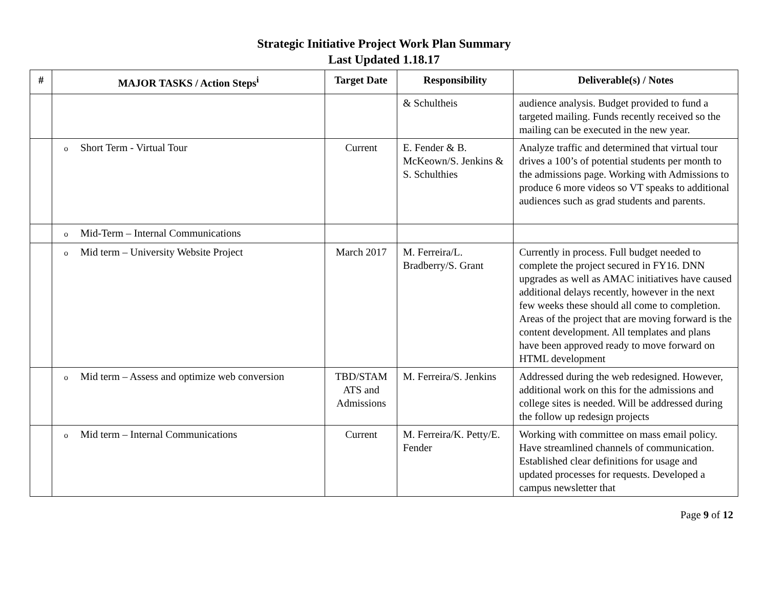Strategic Initiative Project Work Plan Summary
Last Updated 1.18.17
| # | MAJOR TASKS / Action Steps<sup>i</sup> | Target Date | Responsibility | Deliverable(s) / Notes |
| --- | --- | --- | --- | --- |
| | | | & Schultheis | audience analysis. Budget provided to fund a targeted mailing. Funds recently received so the mailing can be executed in the new year. |
| | o Short Term - Virtual Tour | Current | E. Fender & B. McKeown/S. Jenkins & S. Schulthies | Analyze traffic and determined that virtual tour drives a 100’s of potential students per month to the admissions page. Working with Admissions to produce 6 more videos so VT speaks to additional audiences such as grad students and parents. |
| | o Mid-Term – Internal Communications | | | |
| | o Mid term – University Website Project | March 2017 | M. Ferreira/L. Bradberry/S. Grant | Currently in process. Full budget needed to complete the project secured in FY16. DNN upgrades as well as AMAC initiatives have caused additional delays recently, however in the next few weeks these should all come to completion. Areas of the project that are moving forward is the content development. All templates and plans have been approved ready to move forward on HTML development |
| | o Mid term – Assess and optimize web conversion | TBD/STAM ATS and Admissions | M. Ferreira/S. Jenkins | Addressed during the web redesigned. However, additional work on this for the admissions and college sites is needed. Will be addressed during the follow up redesign projects |
| | o Mid term – Internal Communications | Current | M. Ferreira/K. Petty/E. Fender | Working with committee on mass email policy. Have streamlined channels of communication. Established clear definitions for usage and updated processes for requests. Developed a campus newsletter that |
Page 9 of 12